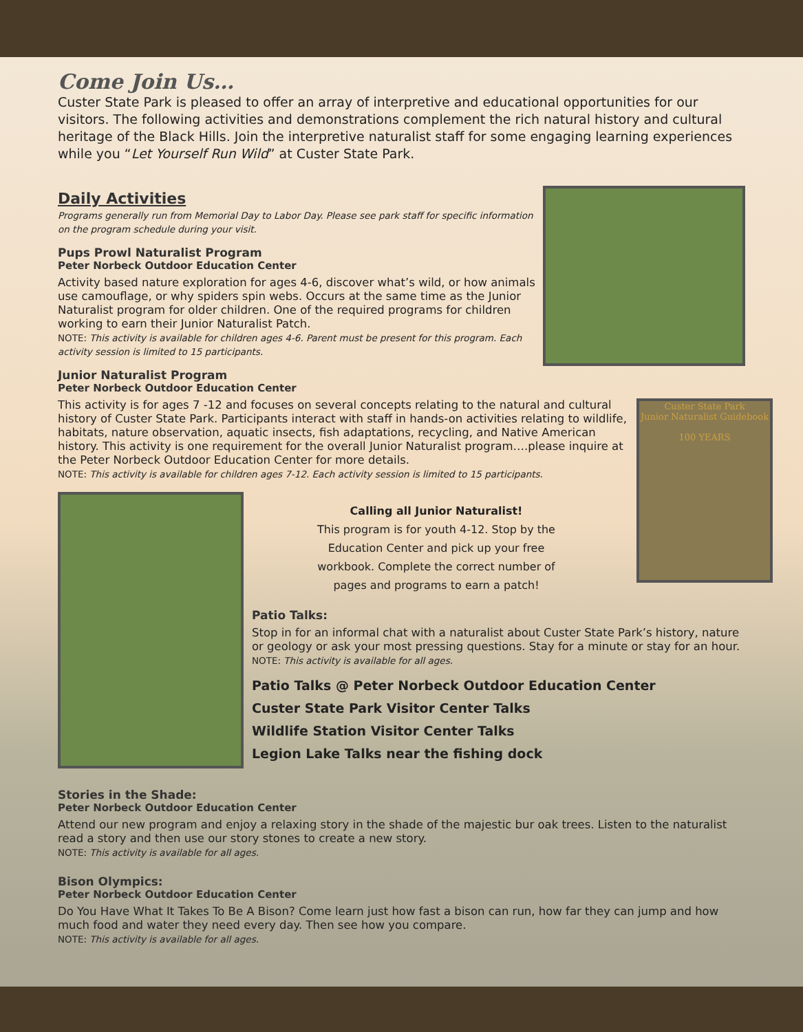Come Join Us…
Custer State Park is pleased to offer an array of interpretive and educational opportunities for our visitors. The following activities and demonstrations complement the rich natural history and cultural heritage of the Black Hills. Join the interpretive naturalist staff for some engaging learning experiences while you “Let Yourself Run Wild” at Custer State Park.
Daily Activities
Programs generally run from Memorial Day to Labor Day. Please see park staff for specific information on the program schedule during your visit.
Pups Prowl Naturalist Program
Peter Norbeck Outdoor Education Center
Activity based nature exploration for ages 4-6, discover what’s wild, or how animals use camouflage, or why spiders spin webs. Occurs at the same time as the Junior Naturalist program for older children. One of the required programs for children working to earn their Junior Naturalist Patch.
NOTE: This activity is available for children ages 4-6. Parent must be present for this program. Each activity session is limited to 15 participants.
Junior Naturalist Program
Peter Norbeck Outdoor Education Center
Custer State Park
Junior Naturalist Guidebook
100 YEARS
This activity is for ages 7 -12 and focuses on several concepts relating to the natural and cultural history of Custer State Park. Participants interact with staff in hands-on activities relating to wildlife, habitats, nature observation, aquatic insects, fish adaptations, recycling, and Native American history. This activity is one requirement for the overall Junior Naturalist program….please inquire at the Peter Norbeck Outdoor Education Center for more details.
NOTE: This activity is available for children ages 7-12. Each activity session is limited to 15 participants.
Calling all Junior Naturalist!
This program is for youth 4-12. Stop by the Education Center and pick up your free workbook. Complete the correct number of pages and programs to earn a patch!
Patio Talks:
Stop in for an informal chat with a naturalist about Custer State Park’s history, nature or geology or ask your most pressing questions. Stay for a minute or stay for an hour.
NOTE: This activity is available for all ages.
Patio Talks @ Peter Norbeck Outdoor Education Center
Custer State Park Visitor Center Talks
Wildlife Station Visitor Center Talks
Legion Lake Talks near the fishing dock
Stories in the Shade:
Peter Norbeck Outdoor Education Center
Attend our new program and enjoy a relaxing story in the shade of the majestic bur oak trees. Listen to the naturalist read a story and then use our story stones to create a new story.
NOTE: This activity is available for all ages.
Bison Olympics:
Peter Norbeck Outdoor Education Center
Do You Have What It Takes To Be A Bison? Come learn just how fast a bison can run, how far they can jump and how much food and water they need every day. Then see how you compare.
NOTE: This activity is available for all ages.